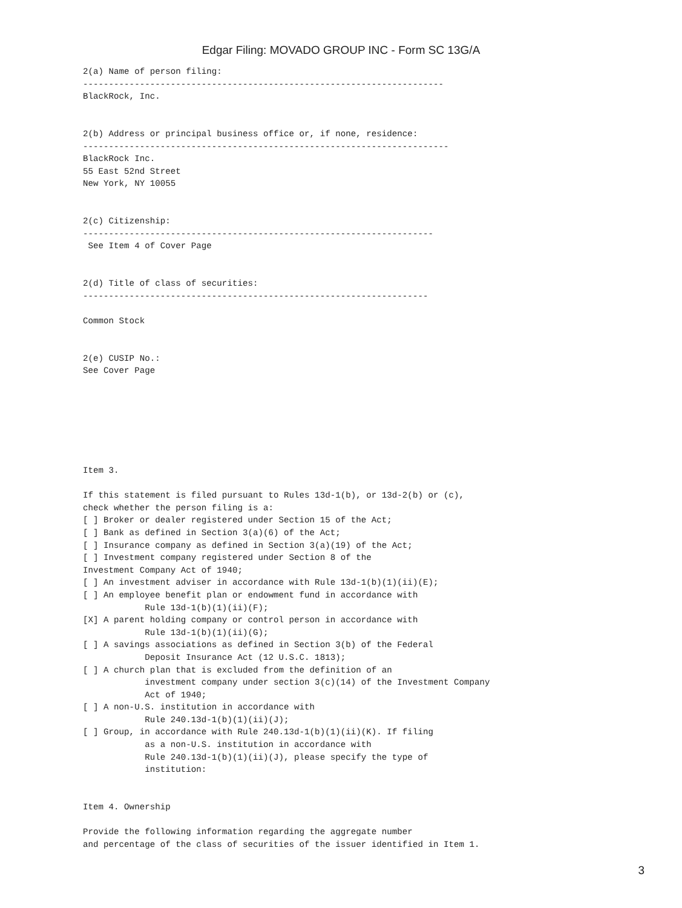Edgar Filing: MOVADO GROUP INC - Form SC 13G/A
2(a) Name of person filing:
----------------------------------------------------------------------
BlackRock, Inc.


2(b) Address or principal business office or, if none, residence:
-----------------------------------------------------------------------
BlackRock Inc.
55 East 52nd Street
New York, NY 10055


2(c) Citizenship:
--------------------------------------------------------------------
 See Item 4 of Cover Page


2(d) Title of class of securities:
-------------------------------------------------------------------

Common Stock


2(e) CUSIP No.:
See Cover Page







Item 3.

If this statement is filed pursuant to Rules 13d-1(b), or 13d-2(b) or (c),
check whether the person filing is a:
[ ] Broker or dealer registered under Section 15 of the Act;
[ ] Bank as defined in Section 3(a)(6) of the Act;
[ ] Insurance company as defined in Section 3(a)(19) of the Act;
[ ] Investment company registered under Section 8 of the
Investment Company Act of 1940;
[ ] An investment adviser in accordance with Rule 13d-1(b)(1)(ii)(E);
[ ] An employee benefit plan or endowment fund in accordance with
            Rule 13d-1(b)(1)(ii)(F);
[X] A parent holding company or control person in accordance with
            Rule 13d-1(b)(1)(ii)(G);
[ ] A savings associations as defined in Section 3(b) of the Federal
            Deposit Insurance Act (12 U.S.C. 1813);
[ ] A church plan that is excluded from the definition of an
            investment company under section 3(c)(14) of the Investment Company
            Act of 1940;
[ ] A non-U.S. institution in accordance with
            Rule 240.13d-1(b)(1)(ii)(J);
[ ] Group, in accordance with Rule 240.13d-1(b)(1)(ii)(K). If filing
            as a non-U.S. institution in accordance with
            Rule 240.13d-1(b)(1)(ii)(J), please specify the type of
            institution:


Item 4. Ownership

Provide the following information regarding the aggregate number
and percentage of the class of securities of the issuer identified in Item 1.
3